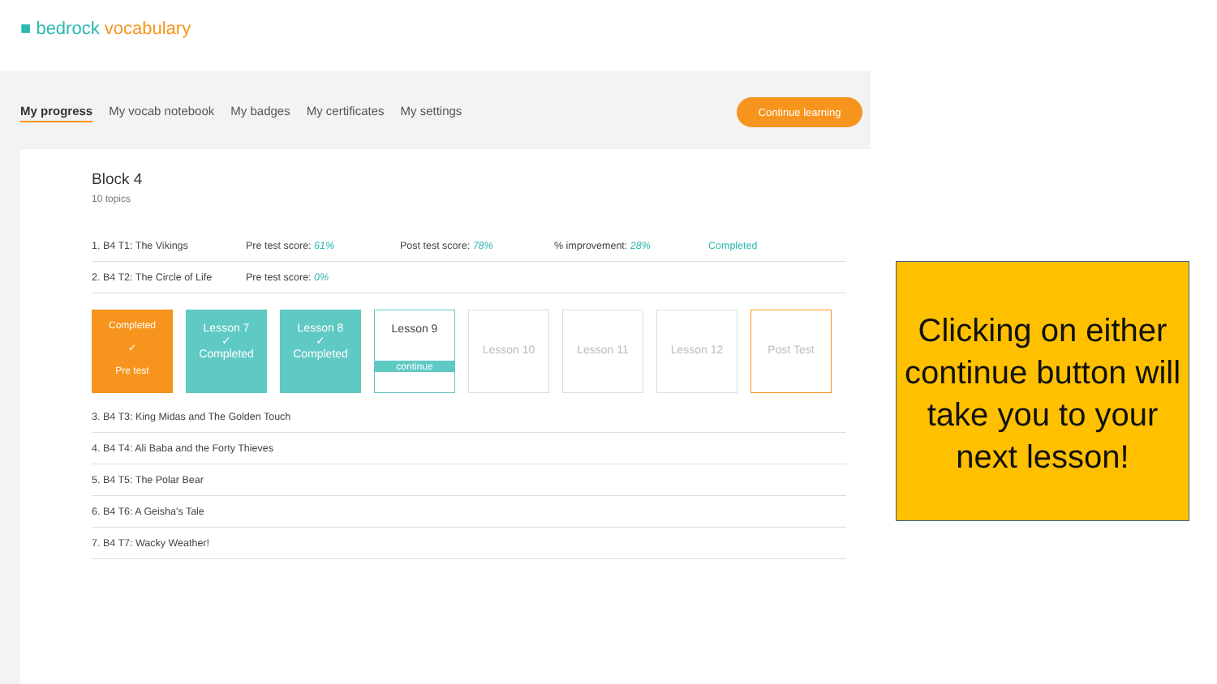■ bedrock vocabulary
My progress My vocab notebook My badges My certificates My settings
Continue learning
Block 4
10 topics
1. B4 T1: The Vikings Pre test score: 61% Post test score: 78%% improvement: 28% Completed
2. B4 T2: The Circle of Life Pre test score: 0%
Completed
✓
Pre test
Lesson 7
✓
Completed
Lesson 8
✓
Completed
Lesson 9
continue
Lesson 10 Lesson 11 Lesson 12 Post Test
3. B4 T3: King Midas and The Golden Touch
4. B4 T4: Ali Baba and the Forty Thieves
5. B4 T5: The Polar Bear
6. B4 T6: A Geisha's Tale
7. B4 T7: Wacky Weather!
Clicking on either continue button will take you to your next lesson!